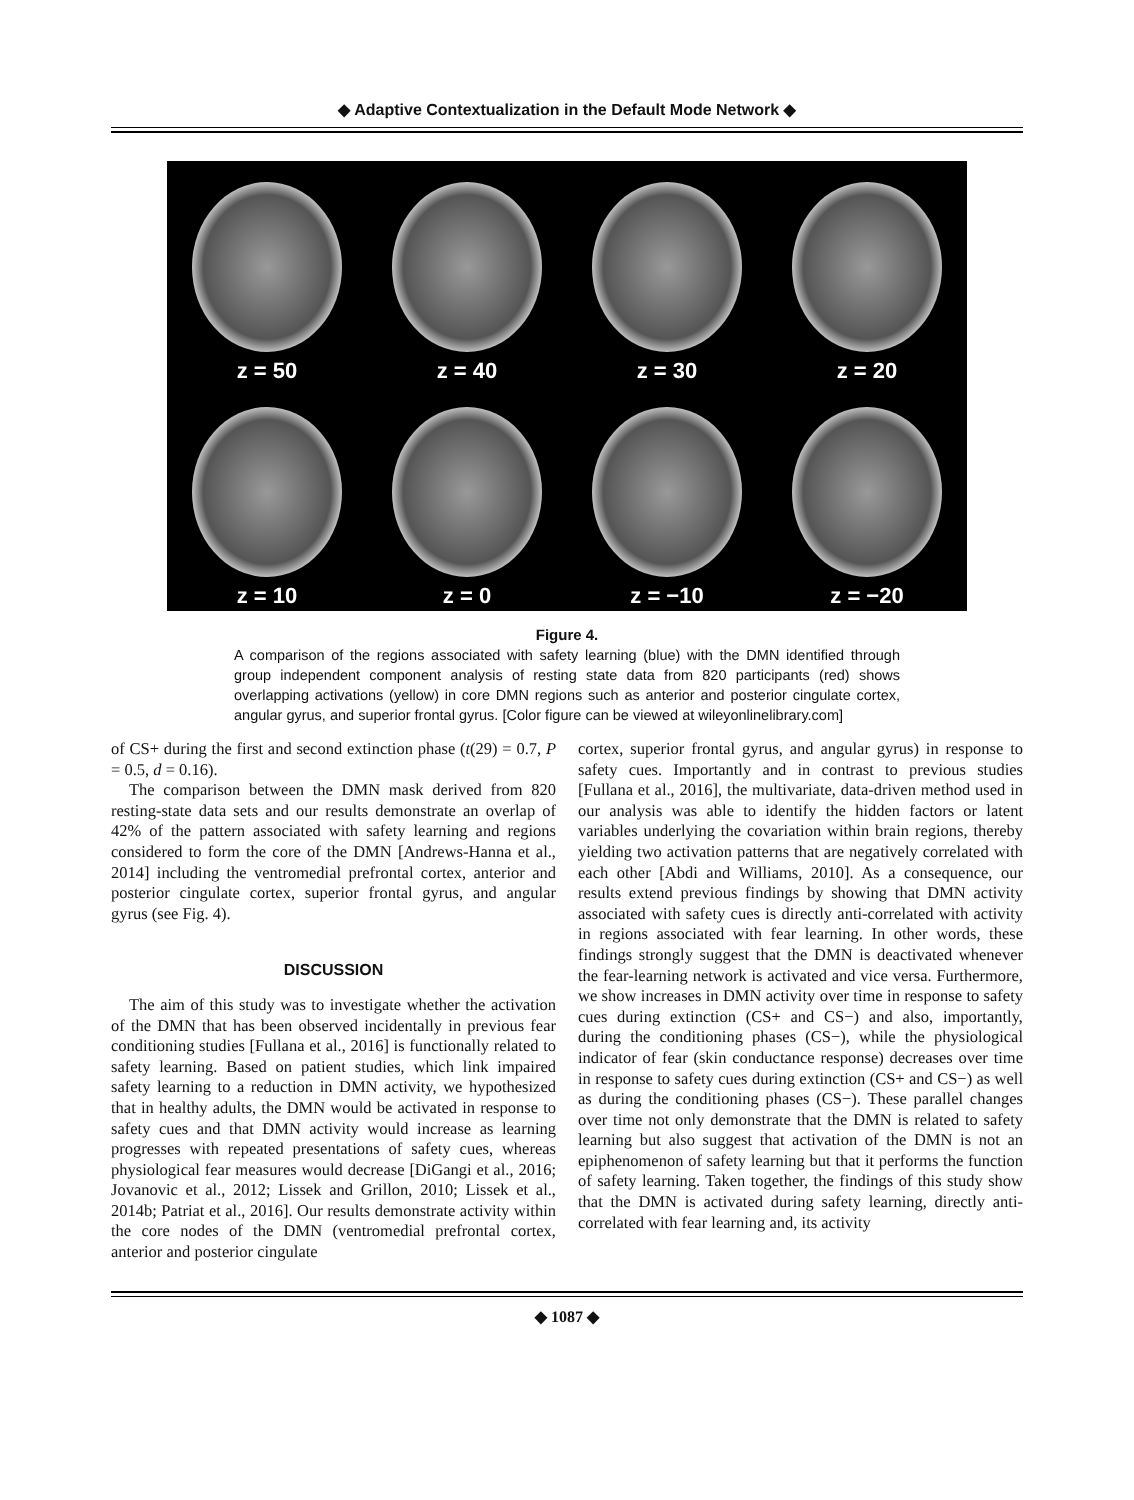◆ Adaptive Contextualization in the Default Mode Network ◆
z = 50
z = 40
z = 30
z = 20
z = 10
z = 0
z = −10
z = −20
Figure 4.
A comparison of the regions associated with safety learning (blue) with the DMN identified through group independent component analysis of resting state data from 820 participants (red) shows overlapping activations (yellow) in core DMN regions such as anterior and posterior cingulate cortex, angular gyrus, and superior frontal gyrus. [Color figure can be viewed at wileyonlinelibrary.com]
of CS+ during the first and second extinction phase (t(29) = 0.7, P = 0.5, d = 0.16).
The comparison between the DMN mask derived from 820 resting-state data sets and our results demonstrate an overlap of 42% of the pattern associated with safety learning and regions considered to form the core of the DMN [Andrews-Hanna et al., 2014] including the ventromedial prefrontal cortex, anterior and posterior cingulate cortex, superior frontal gyrus, and angular gyrus (see Fig. 4).
DISCUSSION
The aim of this study was to investigate whether the activation of the DMN that has been observed incidentally in previous fear conditioning studies [Fullana et al., 2016] is functionally related to safety learning. Based on patient studies, which link impaired safety learning to a reduction in DMN activity, we hypothesized that in healthy adults, the DMN would be activated in response to safety cues and that DMN activity would increase as learning progresses with repeated presentations of safety cues, whereas physiological fear measures would decrease [DiGangi et al., 2016; Jovanovic et al., 2012; Lissek and Grillon, 2010; Lissek et al., 2014b; Patriat et al., 2016]. Our results demonstrate activity within the core nodes of the DMN (ventromedial prefrontal cortex, anterior and posterior cingulate
cortex, superior frontal gyrus, and angular gyrus) in response to safety cues. Importantly and in contrast to previous studies [Fullana et al., 2016], the multivariate, data-driven method used in our analysis was able to identify the hidden factors or latent variables underlying the covariation within brain regions, thereby yielding two activation patterns that are negatively correlated with each other [Abdi and Williams, 2010]. As a consequence, our results extend previous findings by showing that DMN activity associated with safety cues is directly anti-correlated with activity in regions associated with fear learning. In other words, these findings strongly suggest that the DMN is deactivated whenever the fear-learning network is activated and vice versa. Furthermore, we show increases in DMN activity over time in response to safety cues during extinction (CS+ and CS−) and also, importantly, during the conditioning phases (CS−), while the physiological indicator of fear (skin conductance response) decreases over time in response to safety cues during extinction (CS+ and CS−) as well as during the conditioning phases (CS−). These parallel changes over time not only demonstrate that the DMN is related to safety learning but also suggest that activation of the DMN is not an epiphenomenon of safety learning but that it performs the function of safety learning. Taken together, the findings of this study show that the DMN is activated during safety learning, directly anti-correlated with fear learning and, its activity
◆ 1087 ◆